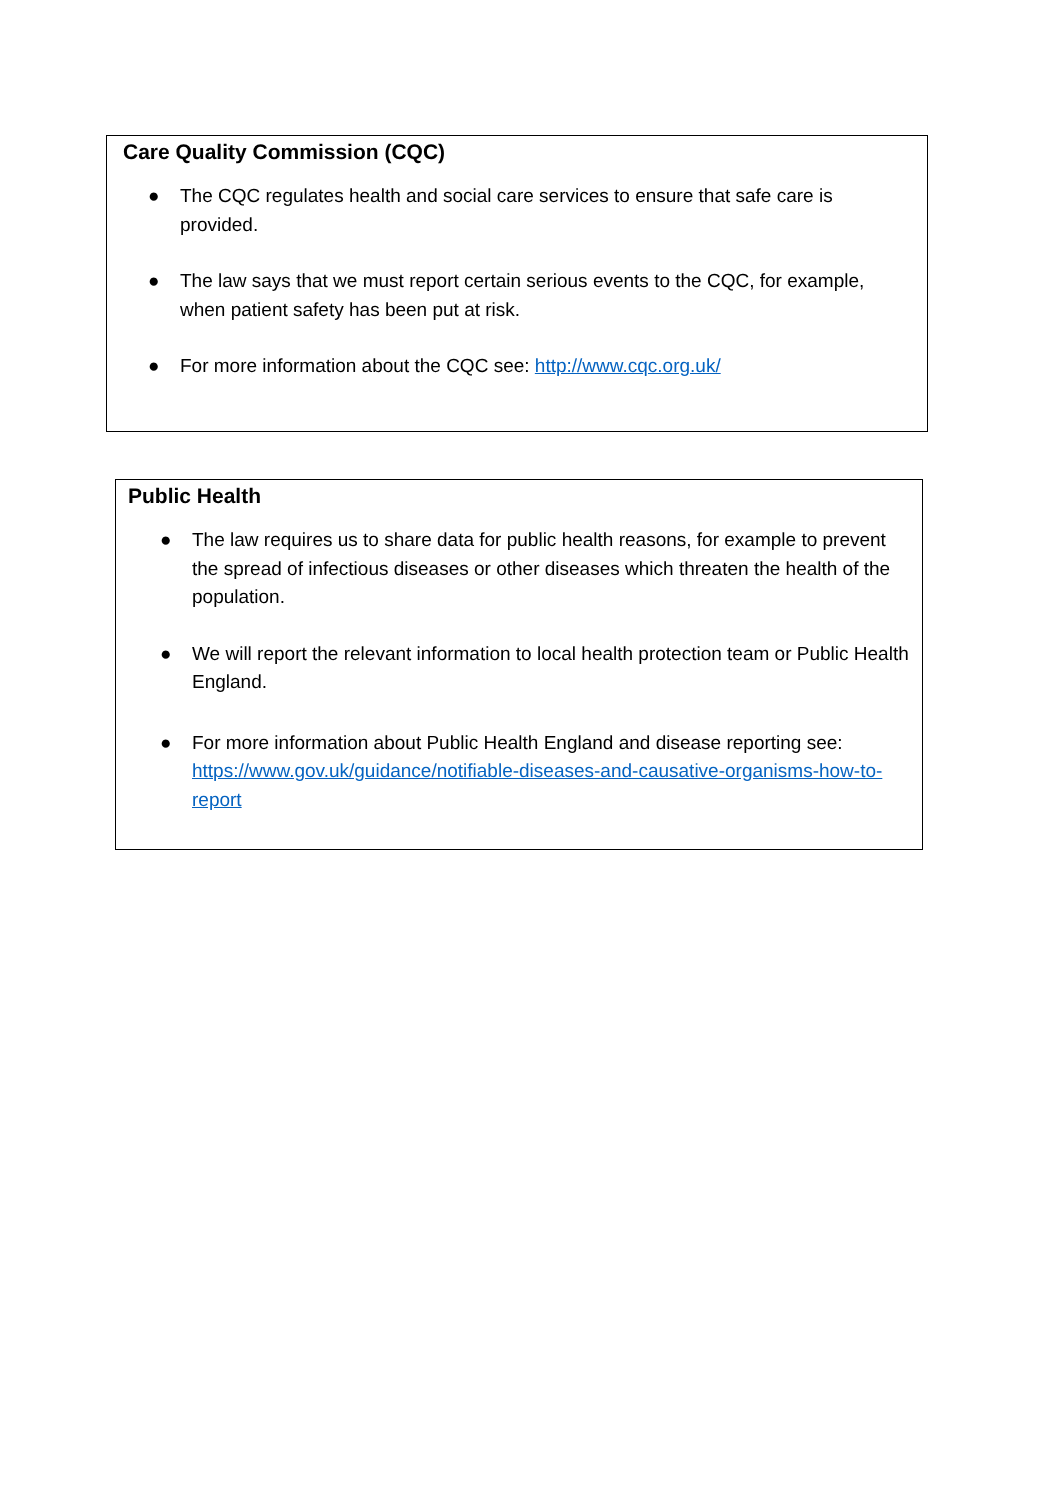Care Quality Commission (CQC)
● The CQC regulates health and social care services to ensure that safe care is provided.
● The law says that we must report certain serious events to the CQC, for example, when patient safety has been put at risk.
● For more information about the CQC see: http://www.cqc.org.uk/
Public Health
● The law requires us to share data for public health reasons, for example to prevent the spread of infectious diseases or other diseases which threaten the health of the population.
● We will report the relevant information to local health protection team or Public Health England.
● For more information about Public Health England and disease reporting see: https://www.gov.uk/guidance/notifiable-diseases-and-causative-organisms-how-to-report